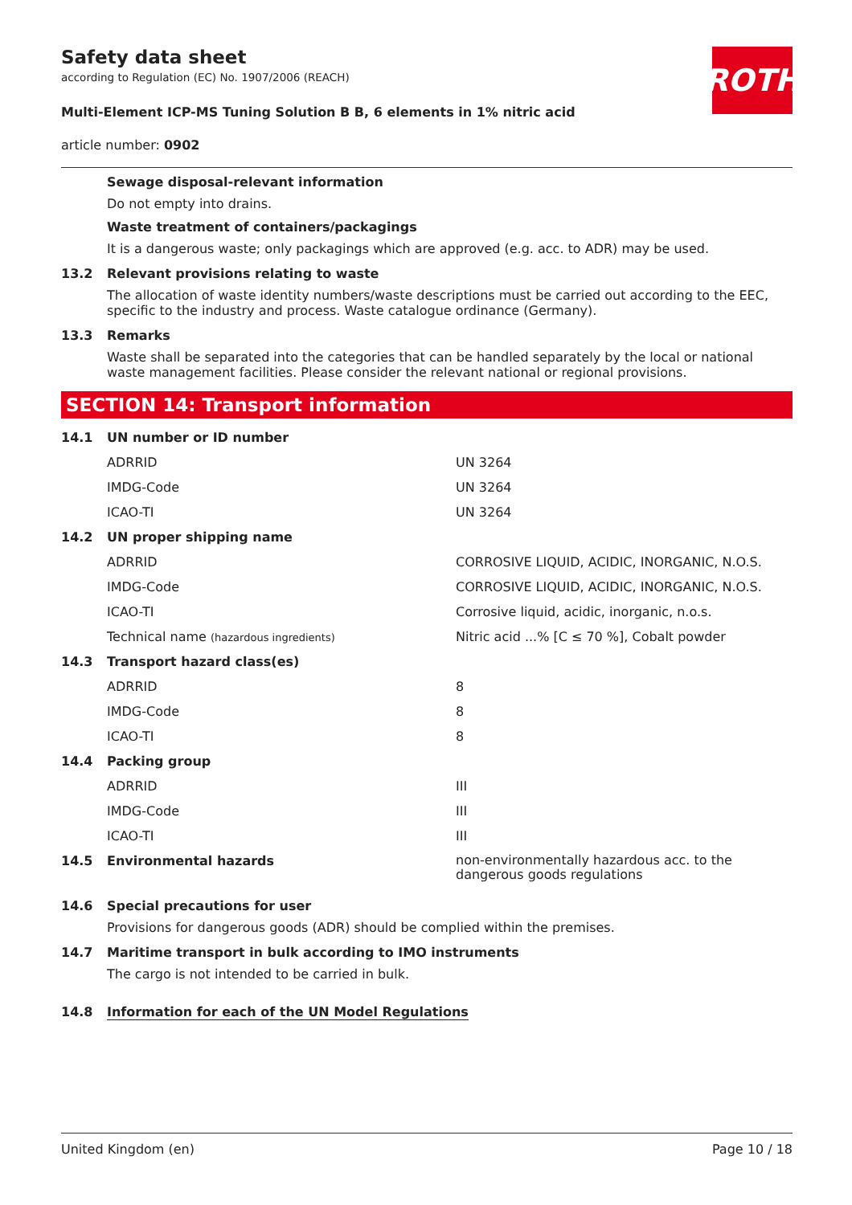Safety data sheet
according to Regulation (EC) No. 1907/2006 (REACH)
Multi-Element ICP-MS Tuning Solution B B, 6 elements in 1% nitric acid
article number: 0902
ROTH
Sewage disposal-relevant information
Do not empty into drains.
Waste treatment of containers/packagings
It is a dangerous waste; only packagings which are approved (e.g. acc. to ADR) may be used.
13.2 Relevant provisions relating to waste
The allocation of waste identity numbers/waste descriptions must be carried out according to the EEC, specific to the industry and process. Waste catalogue ordinance (Germany).
13.3 Remarks
Waste shall be separated into the categories that can be handled separately by the local or national waste management facilities. Please consider the relevant national or regional provisions.
SECTION 14: Transport information
| 14.1 | UN number or ID number | |
| | ADRRID | UN 3264 |
| | IMDG-Code | UN 3264 |
| | ICAO-TI | UN 3264 |
| 14.2 | UN proper shipping name | |
| | ADRRID | CORROSIVE LIQUID, ACIDIC, INORGANIC, N.O.S. |
| | IMDG-Code | CORROSIVE LIQUID, ACIDIC, INORGANIC, N.O.S. |
| | ICAO-TI | Corrosive liquid, acidic, inorganic, n.o.s. |
| | Technical name (hazardous ingredients) | Nitric acid ...% [C ≤ 70 %], Cobalt powder |
| 14.3 | Transport hazard class(es) | |
| | ADRRID | 8 |
| | IMDG-Code | 8 |
| | ICAO-TI | 8 |
| 14.4 | Packing group | |
| | ADRRID | III |
| | IMDG-Code | III |
| | ICAO-TI | III |
| 14.5 | Environmental hazards | non-environmentally hazardous acc. to the dangerous goods regulations |
14.6 Special precautions for user
Provisions for dangerous goods (ADR) should be complied within the premises.
14.7 Maritime transport in bulk according to IMO instruments
The cargo is not intended to be carried in bulk.
14.8 Information for each of the UN Model Regulations
United Kingdom (en) Page 10 / 18